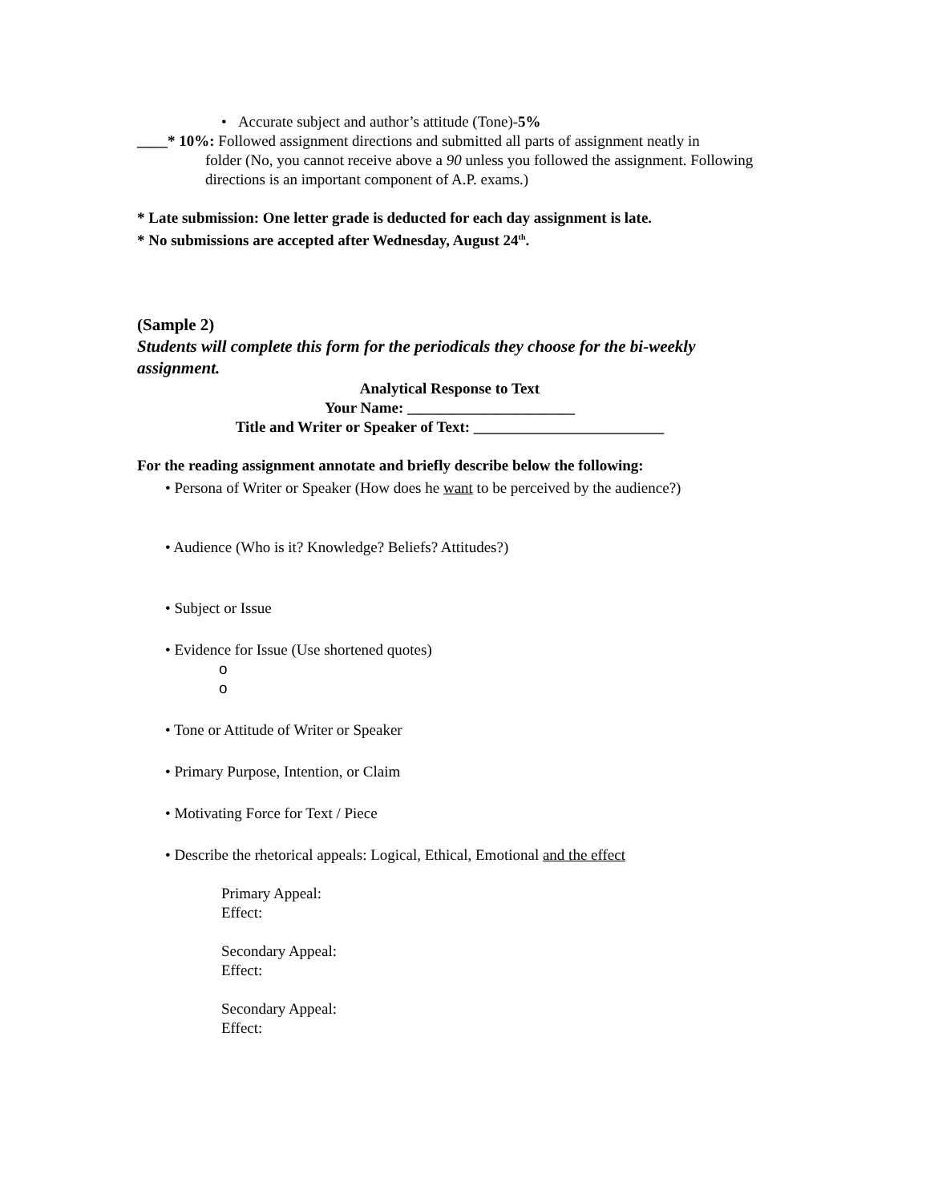• Accurate subject and author’s attitude (Tone)-5%
____* 10%: Followed assignment directions and submitted all parts of assignment neatly in
folder (No, you cannot receive above a 90 unless you followed the assignment. Following directions is an important component of A.P. exams.)
* Late submission: One letter grade is deducted for each day assignment is late.
* No submissions are accepted after Wednesday, August 24<sup>th</sup>.
(Sample 2)
Students will complete this form for the periodicals they choose for the bi-weekly assignment.
Analytical Response to Text
Your Name: ______________________
Title and Writer or Speaker of Text: _________________________
For the reading assignment annotate and briefly describe below the following:
• Persona of Writer or Speaker (How does he want to be perceived by the audience?)
• Audience (Who is it? Knowledge? Beliefs? Attitudes?)
• Subject or Issue
• Evidence for Issue (Use shortened quotes)
o
o
• Tone or Attitude of Writer or Speaker
• Primary Purpose, Intention, or Claim
• Motivating Force for Text / Piece
• Describe the rhetorical appeals: Logical, Ethical, Emotional and the effect
Primary Appeal:
Effect:
Secondary Appeal:
Effect:
Secondary Appeal:
Effect: